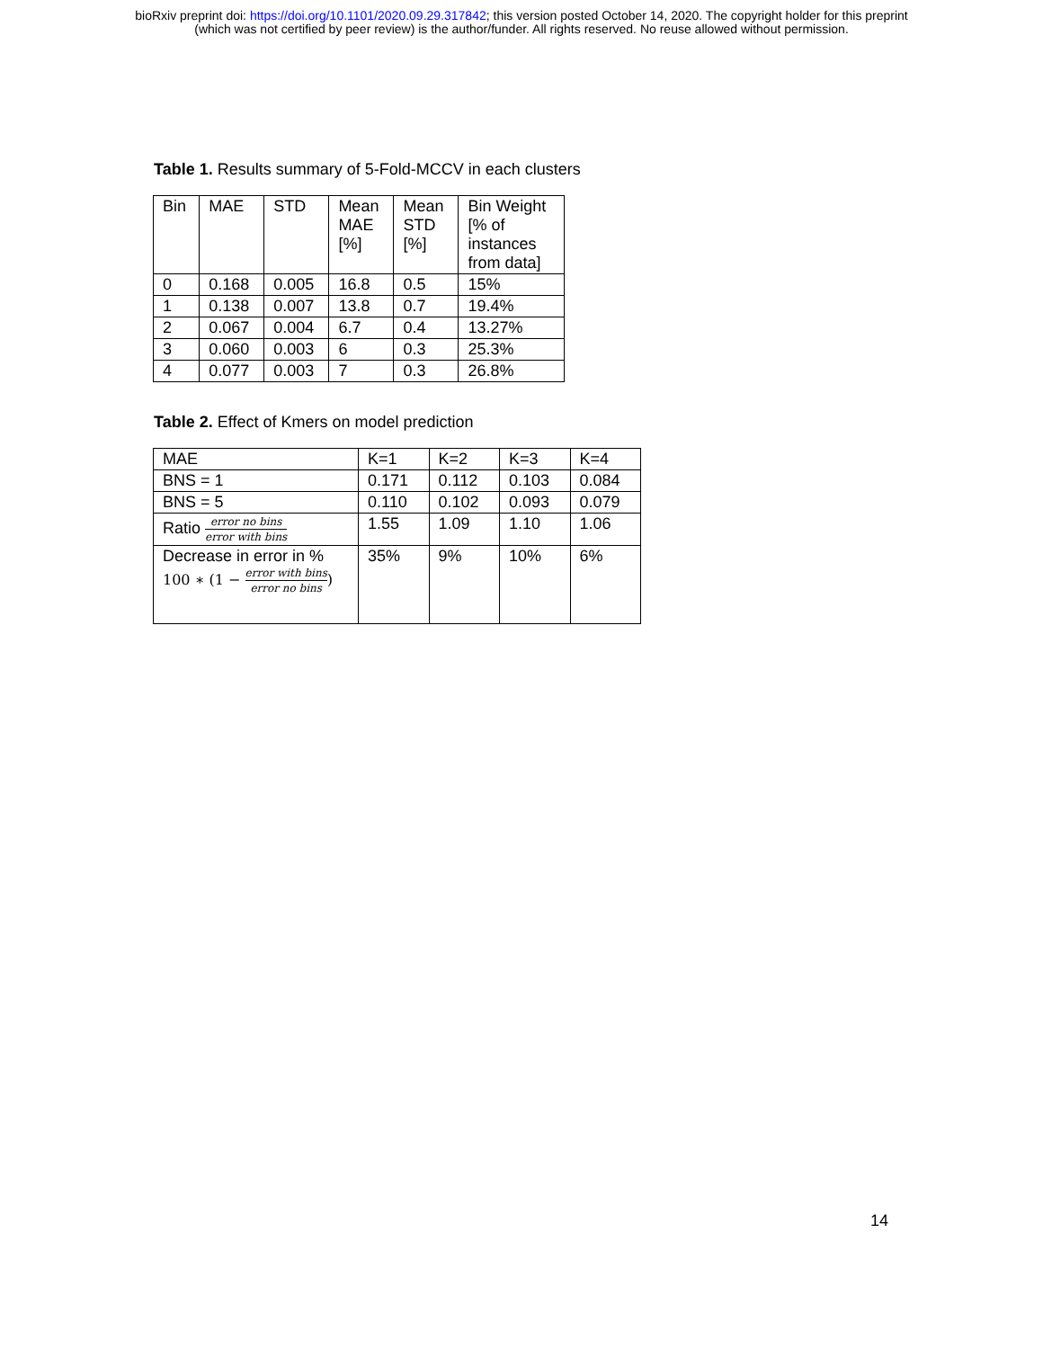bioRxiv preprint doi: https://doi.org/10.1101/2020.09.29.317842; this version posted October 14, 2020. The copyright holder for this preprint
(which was not certified by peer review) is the author/funder. All rights reserved. No reuse allowed without permission.
Table 1. Results summary of 5-Fold-MCCV in each clusters
| Bin | MAE | STD | Mean MAE [%] | Mean STD [%] | Bin Weight [% of instances from data] |
| --- | --- | --- | --- | --- | --- |
| 0 | 0.168 | 0.005 | 16.8 | 0.5 | 15% |
| 1 | 0.138 | 0.007 | 13.8 | 0.7 | 19.4% |
| 2 | 0.067 | 0.004 | 6.7 | 0.4 | 13.27% |
| 3 | 0.060 | 0.003 | 6 | 0.3 | 25.3% |
| 4 | 0.077 | 0.003 | 7 | 0.3 | 26.8% |
Table 2. Effect of Kmers on model prediction
| MAE | K=1 | K=2 | K=3 | K=4 |
| --- | --- | --- | --- | --- |
| BNS = 1 | 0.171 | 0.112 | 0.103 | 0.084 |
| BNS = 5 | 0.110 | 0.102 | 0.093 | 0.079 |
| Ratio error no bins error with bins | 1.55 | 1.09 | 1.10 | 1.06 |
| Decrease in error in % 100 ∗ (1 − error with bins error no bins ) | 35% | 9% | 10% | 6% |
14